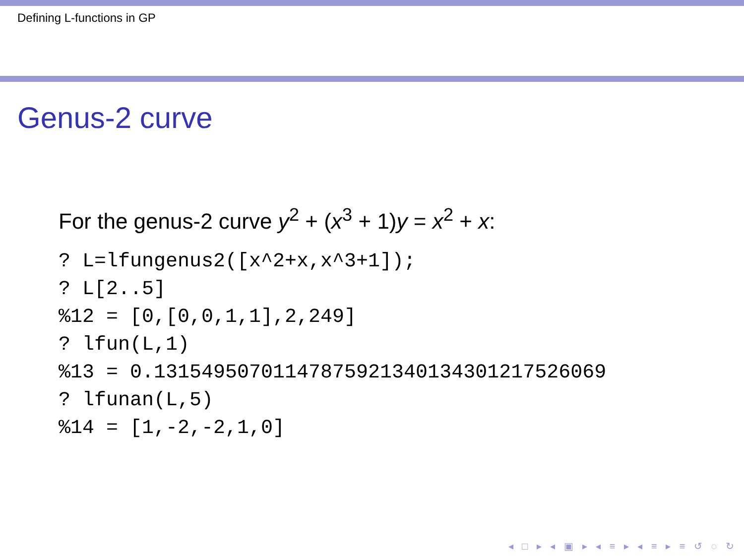Defining L-functions in GP
Genus-2 curve
For the genus-2 curve y<sup>2</sup> + (x<sup>3</sup> + 1)y = x<sup>2</sup> + x:
? L=lfungenus2([x^2+x,x^3+1]);
? L[2..5]
%12 = [0,[0,0,1,1],2,249]
? lfun(L,1)
%13 = 0.13154950701147875921340134301217526069
? lfunan(L,5)
%14 = [1,-2,-2,1,0]
◂ □ ▸ ◂ ▣ ▸ ◂ ≡ ▸ ◂ ≡ ▸ ≡ ↺ ◌ ↻